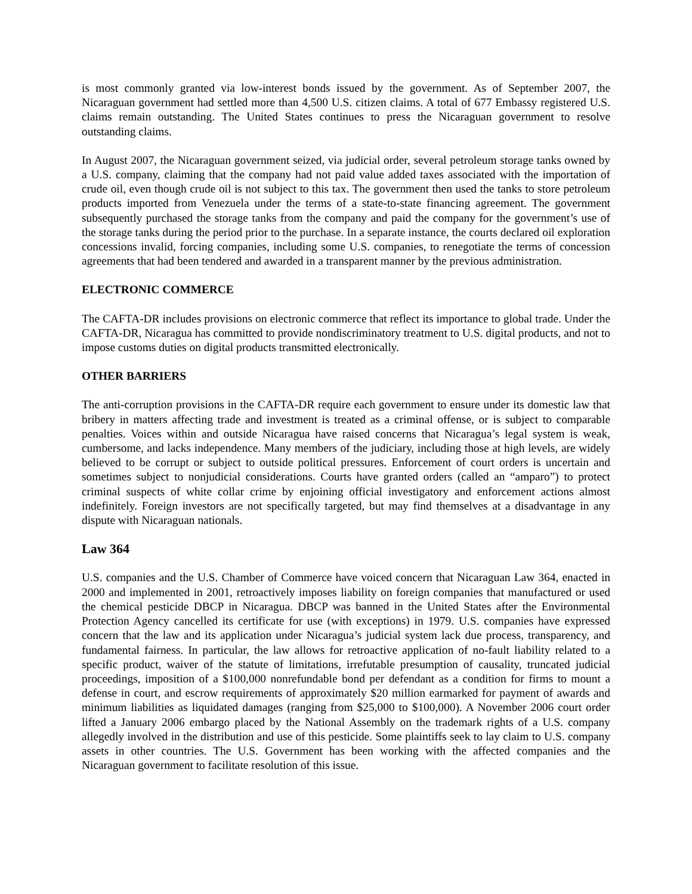is most commonly granted via low-interest bonds issued by the government. As of September 2007, the Nicaraguan government had settled more than 4,500 U.S. citizen claims. A total of 677 Embassy registered U.S. claims remain outstanding. The United States continues to press the Nicaraguan government to resolve outstanding claims.
In August 2007, the Nicaraguan government seized, via judicial order, several petroleum storage tanks owned by a U.S. company, claiming that the company had not paid value added taxes associated with the importation of crude oil, even though crude oil is not subject to this tax. The government then used the tanks to store petroleum products imported from Venezuela under the terms of a state-to-state financing agreement. The government subsequently purchased the storage tanks from the company and paid the company for the government’s use of the storage tanks during the period prior to the purchase. In a separate instance, the courts declared oil exploration concessions invalid, forcing companies, including some U.S. companies, to renegotiate the terms of concession agreements that had been tendered and awarded in a transparent manner by the previous administration.
ELECTRONIC COMMERCE
The CAFTA-DR includes provisions on electronic commerce that reflect its importance to global trade. Under the CAFTA-DR, Nicaragua has committed to provide nondiscriminatory treatment to U.S. digital products, and not to impose customs duties on digital products transmitted electronically.
OTHER BARRIERS
The anti-corruption provisions in the CAFTA-DR require each government to ensure under its domestic law that bribery in matters affecting trade and investment is treated as a criminal offense, or is subject to comparable penalties. Voices within and outside Nicaragua have raised concerns that Nicaragua’s legal system is weak, cumbersome, and lacks independence. Many members of the judiciary, including those at high levels, are widely believed to be corrupt or subject to outside political pressures. Enforcement of court orders is uncertain and sometimes subject to nonjudicial considerations. Courts have granted orders (called an “amparo”) to protect criminal suspects of white collar crime by enjoining official investigatory and enforcement actions almost indefinitely. Foreign investors are not specifically targeted, but may find themselves at a disadvantage in any dispute with Nicaraguan nationals.
Law 364
U.S. companies and the U.S. Chamber of Commerce have voiced concern that Nicaraguan Law 364, enacted in 2000 and implemented in 2001, retroactively imposes liability on foreign companies that manufactured or used the chemical pesticide DBCP in Nicaragua. DBCP was banned in the United States after the Environmental Protection Agency cancelled its certificate for use (with exceptions) in 1979. U.S. companies have expressed concern that the law and its application under Nicaragua’s judicial system lack due process, transparency, and fundamental fairness. In particular, the law allows for retroactive application of no-fault liability related to a specific product, waiver of the statute of limitations, irrefutable presumption of causality, truncated judicial proceedings, imposition of a $100,000 nonrefundable bond per defendant as a condition for firms to mount a defense in court, and escrow requirements of approximately $20 million earmarked for payment of awards and minimum liabilities as liquidated damages (ranging from $25,000 to $100,000). A November 2006 court order lifted a January 2006 embargo placed by the National Assembly on the trademark rights of a U.S. company allegedly involved in the distribution and use of this pesticide. Some plaintiffs seek to lay claim to U.S. company assets in other countries. The U.S. Government has been working with the affected companies and the Nicaraguan government to facilitate resolution of this issue.